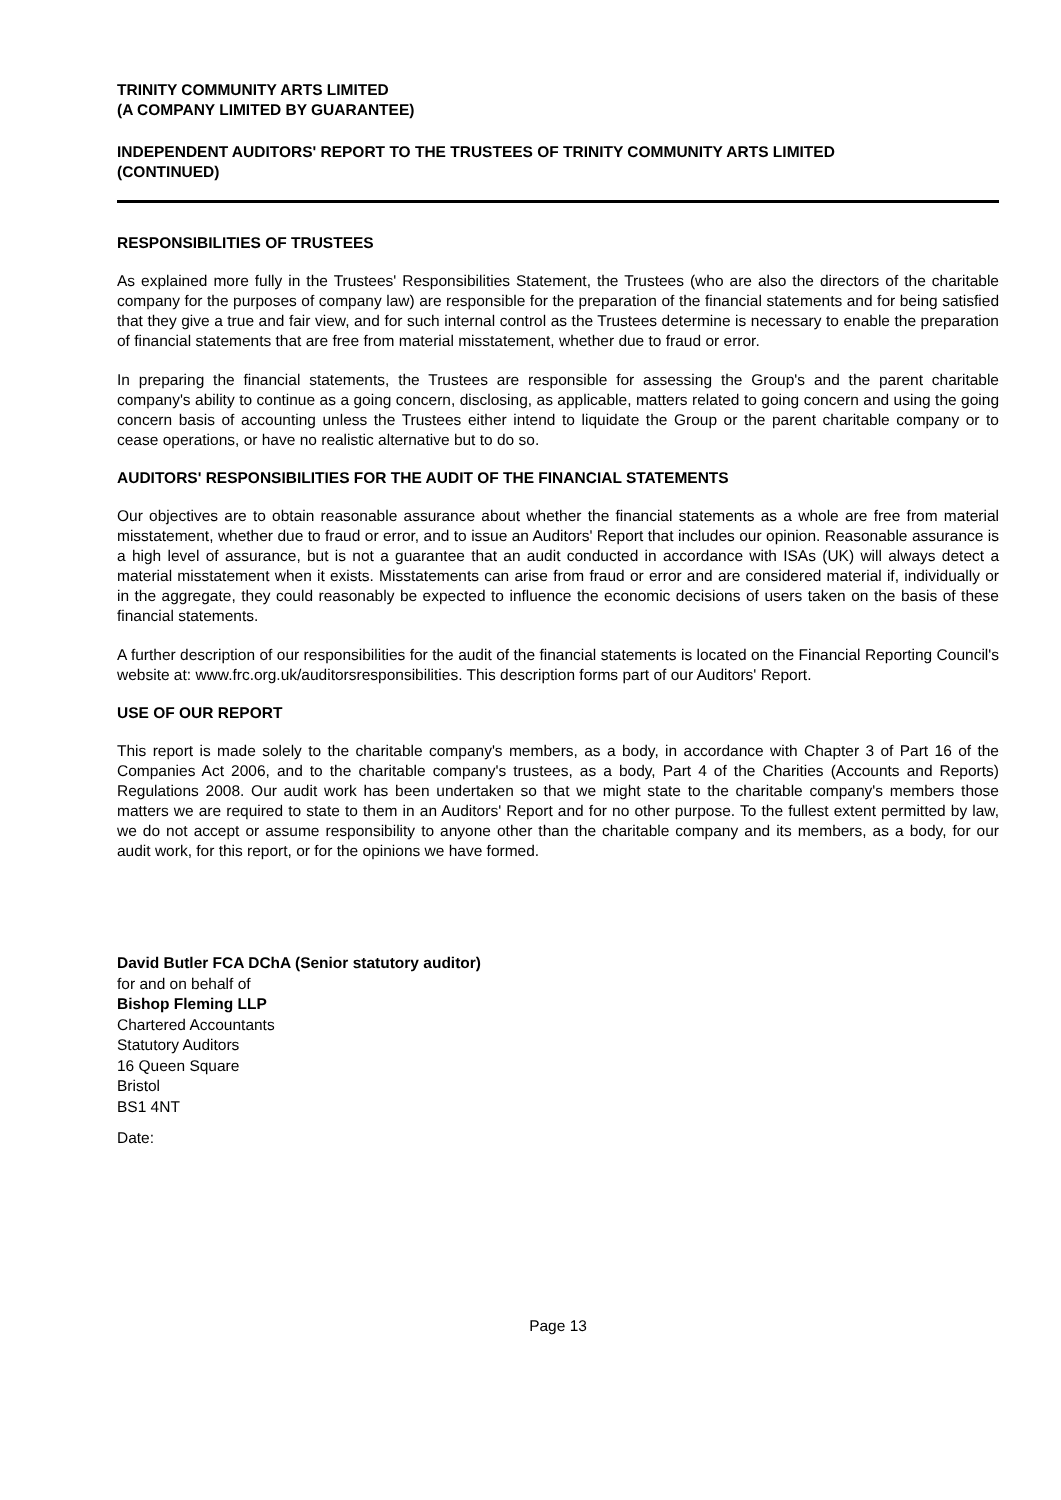TRINITY COMMUNITY ARTS LIMITED
(A COMPANY LIMITED BY GUARANTEE)
INDEPENDENT AUDITORS' REPORT TO THE TRUSTEES OF TRINITY COMMUNITY ARTS LIMITED
(CONTINUED)
RESPONSIBILITIES OF TRUSTEES
As explained more fully in the Trustees' Responsibilities Statement, the Trustees (who are also the directors of the charitable company for the purposes of company law) are responsible for the preparation of the financial statements and for being satisfied that they give a true and fair view, and for such internal control as the Trustees determine is necessary to enable the preparation of financial statements that are free from material misstatement, whether due to fraud or error.
In preparing the financial statements, the Trustees are responsible for assessing the Group's and the parent charitable company's ability to continue as a going concern, disclosing, as applicable, matters related to going concern and using the going concern basis of accounting unless the Trustees either intend to liquidate the Group or the parent charitable company or to cease operations, or have no realistic alternative but to do so.
AUDITORS' RESPONSIBILITIES FOR THE AUDIT OF THE FINANCIAL STATEMENTS
Our objectives are to obtain reasonable assurance about whether the financial statements as a whole are free from material misstatement, whether due to fraud or error, and to issue an Auditors' Report that includes our opinion. Reasonable assurance is a high level of assurance, but is not a guarantee that an audit conducted in accordance with ISAs (UK) will always detect a material misstatement when it exists. Misstatements can arise from fraud or error and are considered material if, individually or in the aggregate, they could reasonably be expected to influence the economic decisions of users taken on the basis of these financial statements.
A further description of our responsibilities for the audit of the financial statements is located on the Financial Reporting Council's website at: www.frc.org.uk/auditorsresponsibilities. This description forms part of our Auditors' Report.
USE OF OUR REPORT
This report is made solely to the charitable company's members, as a body, in accordance with Chapter 3 of Part 16 of the Companies Act 2006, and to the charitable company's trustees, as a body, Part 4 of the Charities (Accounts and Reports) Regulations 2008. Our audit work has been undertaken so that we might state to the charitable company's members those matters we are required to state to them in an Auditors' Report and for no other purpose. To the fullest extent permitted by law, we do not accept or assume responsibility to anyone other than the charitable company and its members, as a body, for our audit work, for this report, or for the opinions we have formed.
David Butler FCA DChA (Senior statutory auditor)
for and on behalf of
Bishop Fleming LLP
Chartered Accountants
Statutory Auditors
16 Queen Square
Bristol
BS1 4NT
Date:
Page 13